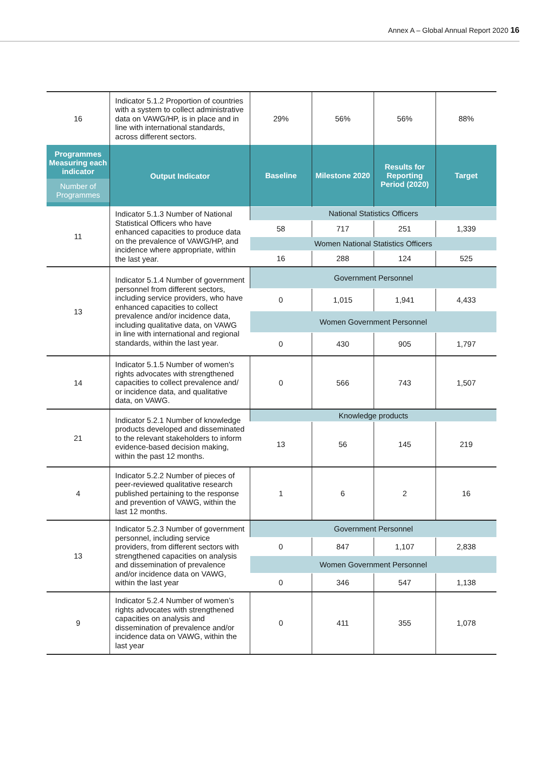Annex A – Global Annual Report 2020 16
| 16 | Indicator 5.1.2 Proportion of countries with a system to collect administrative data on VAWG/HP, is in place and in line with international standards, across different sectors. | 29% | 56% | 56% | 88% |
| Programmes Measuring each indicator Number of Programmes | Output Indicator | Baseline | Milestone 2020 | Results for Reporting Period (2020) | Target |
| 11 | Indicator 5.1.3 Number of National Statistical Officers who have enhanced capacities to produce data on the prevalence of VAWG/HP, and incidence where appropriate, within the last year. | National Statistics Officers | | | |
| | | 58 | 717 | 251 | 1,339 |
| | | Women National Statistics Officers | | | |
| | | 16 | 288 | 124 | 525 |
| 13 | Indicator 5.1.4 Number of government personnel from different sectors, including service providers, who have enhanced capacities to collect prevalence and/or incidence data, including qualitative data, on VAWG in line with international and regional standards, within the last year. | Government Personnel | | | |
| | | 0 | 1,015 | 1,941 | 4,433 |
| | | Women Government Personnel | | | |
| | | 0 | 430 | 905 | 1,797 |
| 14 | Indicator 5.1.5 Number of women's rights advocates with strengthened capacities to collect prevalence and/ or incidence data, and qualitative data, on VAWG. | 0 | 566 | 743 | 1,507 |
| 21 | Indicator 5.2.1 Number of knowledge products developed and disseminated to the relevant stakeholders to inform evidence-based decision making, within the past 12 months. | Knowledge products | | | |
| | | 13 | 56 | 145 | 219 |
| 4 | Indicator 5.2.2 Number of pieces of peer-reviewed qualitative research published pertaining to the response and prevention of VAWG, within the last 12 months. | 1 | 6 | 2 | 16 |
| 13 | Indicator 5.2.3 Number of government personnel, including service providers, from different sectors with strengthened capacities on analysis and dissemination of prevalence and/or incidence data on VAWG, within the last year | Government Personnel | | | |
| | | 0 | 847 | 1,107 | 2,838 |
| | | Women Government Personnel | | | |
| | | 0 | 346 | 547 | 1,138 |
| 9 | Indicator 5.2.4 Number of women’s rights advocates with strengthened capacities on analysis and dissemination of prevalence and/or incidence data on VAWG, within the last year | 0 | 411 | 355 | 1,078 |